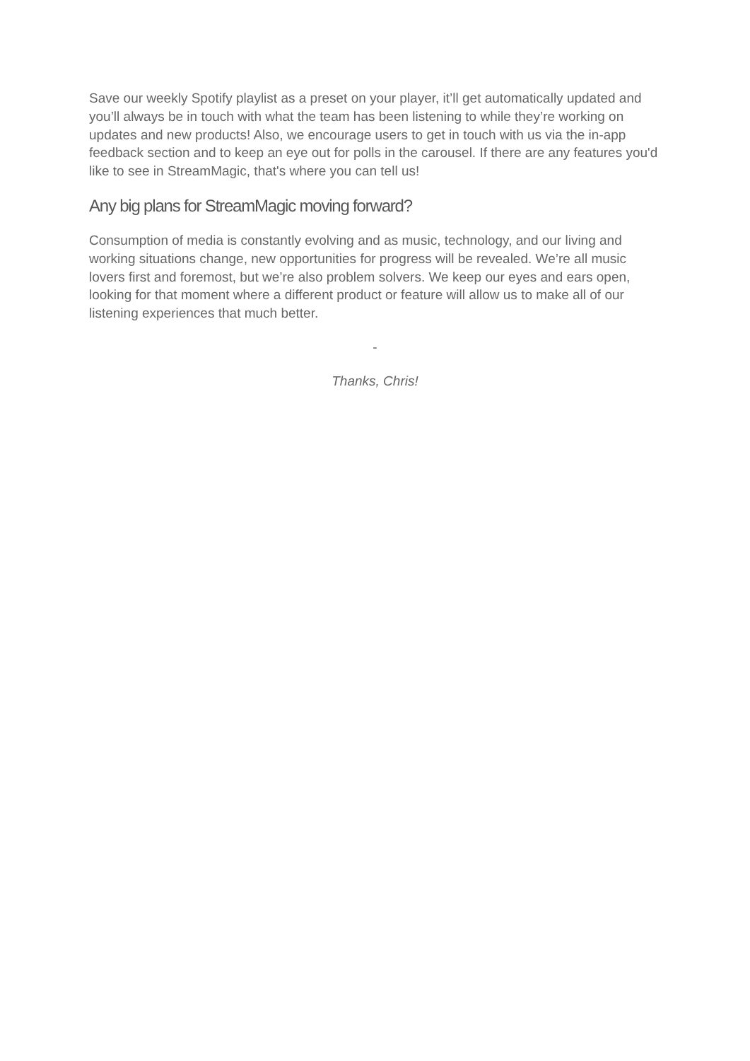Save our weekly Spotify playlist as a preset on your player, it’ll get automatically updated and you’ll always be in touch with what the team has been listening to while they’re working on updates and new products! Also, we encourage users to get in touch with us via the in-app feedback section and to keep an eye out for polls in the carousel. If there are any features you'd like to see in StreamMagic, that's where you can tell us!
Any big plans for StreamMagic moving forward?
Consumption of media is constantly evolving and as music, technology, and our living and working situations change, new opportunities for progress will be revealed. We’re all music lovers first and foremost, but we’re also problem solvers. We keep our eyes and ears open, looking for that moment where a different product or feature will allow us to make all of our listening experiences that much better.
-
Thanks, Chris!